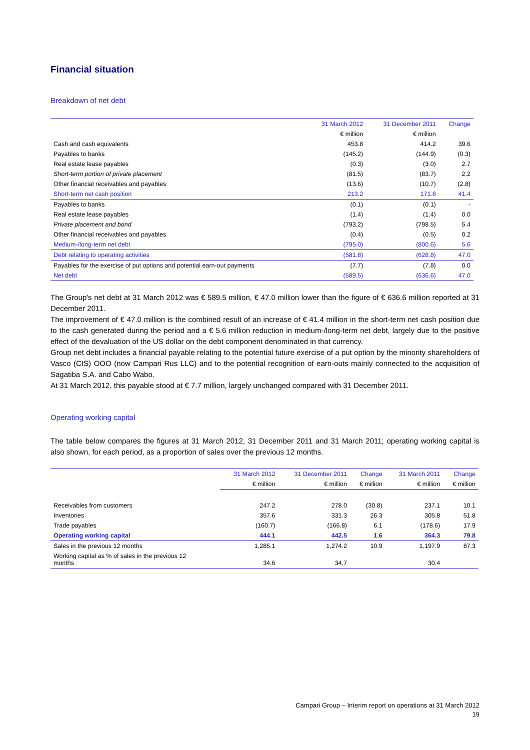Financial situation
Breakdown of net debt
| | 31 March 2012 | 31 December 2011 | Change |
| --- | --- | --- | --- |
| | € million | € million | |
| Cash and cash equivalents | 453.8 | 414.2 | 39.6 |
| Payables to banks | (145.2) | (144.9) | (0.3) |
| Real estate lease payables | (0.3) | (3.0) | 2.7 |
| Short-term portion of private placement | (81.5) | (83.7) | 2.2 |
| Other financial receivables and payables | (13.6) | (10.7) | (2.8) |
| Short-term net cash position | 213.2 | 171.8 | 41.4 |
| Payables to banks | (0.1) | (0.1) | - |
| Real estate lease payables | (1.4) | (1.4) | 0.0 |
| Private placement and bond | (793.2) | (798.5) | 5.4 |
| Other financial receivables and payables | (0.4) | (0.5) | 0.2 |
| Medium-/long-term net debt | (795.0) | (800.6) | 5.6 |
| Debt relating to operating activities | (581.8) | (628.8) | 47.0 |
| Payables for the exercise of put options and potential earn-out payments | (7.7) | (7.8) | 0.0 |
| Net debt | (589.5) | (636.6) | 47.0 |
The Group's net debt at 31 March 2012 was € 589.5 million, € 47.0 million lower than the figure of € 636.6 million reported at 31 December 2011.
The improvement of € 47.0 million is the combined result of an increase of € 41.4 million in the short-term net cash position due to the cash generated during the period and a € 5.6 million reduction in medium-/long-term net debt, largely due to the positive effect of the devaluation of the US dollar on the debt component denominated in that currency.
Group net debt includes a financial payable relating to the potential future exercise of a put option by the minority shareholders of Vasco (CIS) OOO (now Campari Rus LLC) and to the potential recognition of earn-outs mainly connected to the acquisition of Sagatiba S.A. and Cabo Wabo.
At 31 March 2012, this payable stood at € 7.7 million, largely unchanged compared with 31 December 2011.
Operating working capital
The table below compares the figures at 31 March 2012, 31 December 2011 and 31 March 2011; operating working capital is also shown, for each period, as a proportion of sales over the previous 12 months.
| | 31 March 2012 | 31 December 2011 | Change | 31 March 2011 | Change |
| --- | --- | --- | --- | --- | --- |
| | € million | € million | € million | € million | € million |
| Receivables from customers | 247.2 | 278.0 | (30.8) | 237.1 | 10.1 |
| Inventories | 357.6 | 331.3 | 26.3 | 305.8 | 51.8 |
| Trade payables | (160.7) | (166.8) | 6.1 | (178.6) | 17.9 |
| Operating working capital | 444.1 | 442.5 | 1.6 | 364.3 | 79.8 |
| Sales in the previous 12 months | 1,285.1 | 1,274.2 | 10.9 | 1,197.9 | 87.3 |
| Working capital as % of sales in the previous 12 months | 34.6 | 34.7 | | 30.4 | |
Campari Group – Interim report on operations at 31 March 2012
19